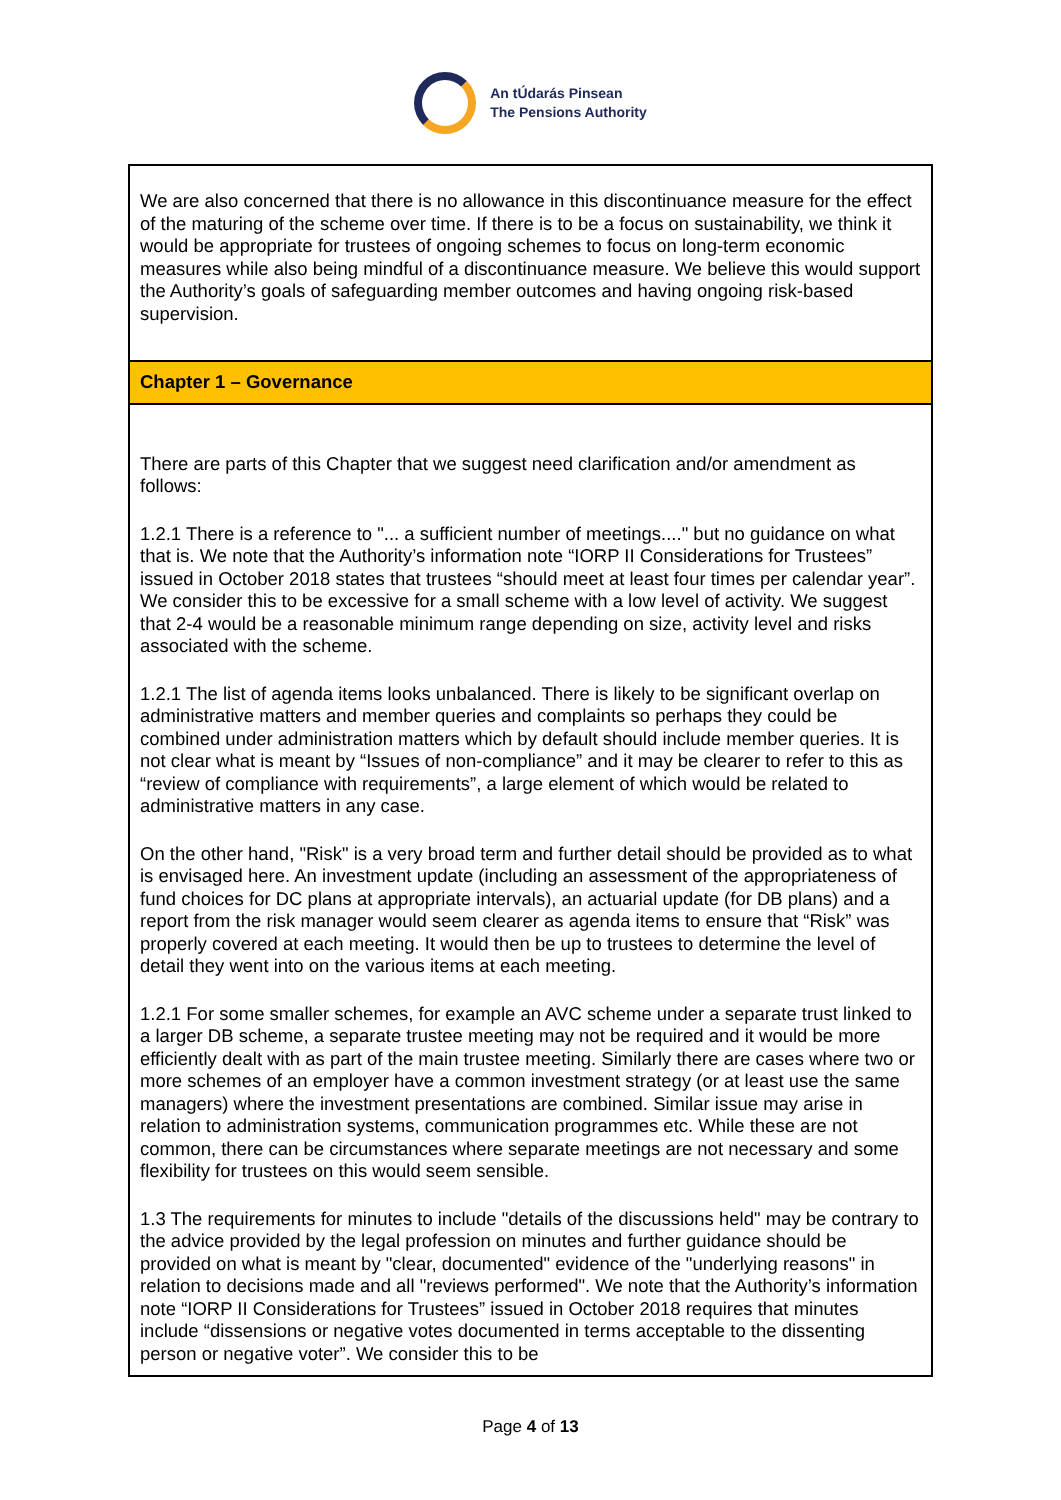An tÚdarás Pinsean
The Pensions Authority
| We are also concerned that there is no allowance in this discontinuance measure for the effect of the maturing of the scheme over time. If there is to be a focus on sustainability, we think it would be appropriate for trustees of ongoing schemes to focus on long-term economic measures while also being mindful of a discontinuance measure. We believe this would support the Authority’s goals of safeguarding member outcomes and having ongoing risk-based supervision. |
| Chapter 1 – Governance |
| There are parts of this Chapter that we suggest need clarification and/or amendment as follows: 1.2.1 There is a reference to "... a sufficient number of meetings...." but no guidance on what that is. We note that the Authority’s information note “IORP II Considerations for Trustees” issued in October 2018 states that trustees “should meet at least four times per calendar year”. We consider this to be excessive for a small scheme with a low level of activity. We suggest that 2-4 would be a reasonable minimum range depending on size, activity level and risks associated with the scheme. 1.2.1 The list of agenda items looks unbalanced. There is likely to be significant overlap on administrative matters and member queries and complaints so perhaps they could be combined under administration matters which by default should include member queries. It is not clear what is meant by “Issues of non-compliance” and it may be clearer to refer to this as “review of compliance with requirements”, a large element of which would be related to administrative matters in any case. On the other hand, "Risk" is a very broad term and further detail should be provided as to what is envisaged here. An investment update (including an assessment of the appropriateness of fund choices for DC plans at appropriate intervals), an actuarial update (for DB plans) and a report from the risk manager would seem clearer as agenda items to ensure that “Risk” was properly covered at each meeting. It would then be up to trustees to determine the level of detail they went into on the various items at each meeting. 1.2.1 For some smaller schemes, for example an AVC scheme under a separate trust linked to a larger DB scheme, a separate trustee meeting may not be required and it would be more efficiently dealt with as part of the main trustee meeting. Similarly there are cases where two or more schemes of an employer have a common investment strategy (or at least use the same managers) where the investment presentations are combined. Similar issue may arise in relation to administration systems, communication programmes etc. While these are not common, there can be circumstances where separate meetings are not necessary and some flexibility for trustees on this would seem sensible. 1.3 The requirements for minutes to include "details of the discussions held" may be contrary to the advice provided by the legal profession on minutes and further guidance should be provided on what is meant by "clear, documented" evidence of the "underlying reasons" in relation to decisions made and all "reviews performed". We note that the Authority’s information note “IORP II Considerations for Trustees” issued in October 2018 requires that minutes include “dissensions or negative votes documented in terms acceptable to the dissenting person or negative voter”. We consider this to be |
Page 4 of 13